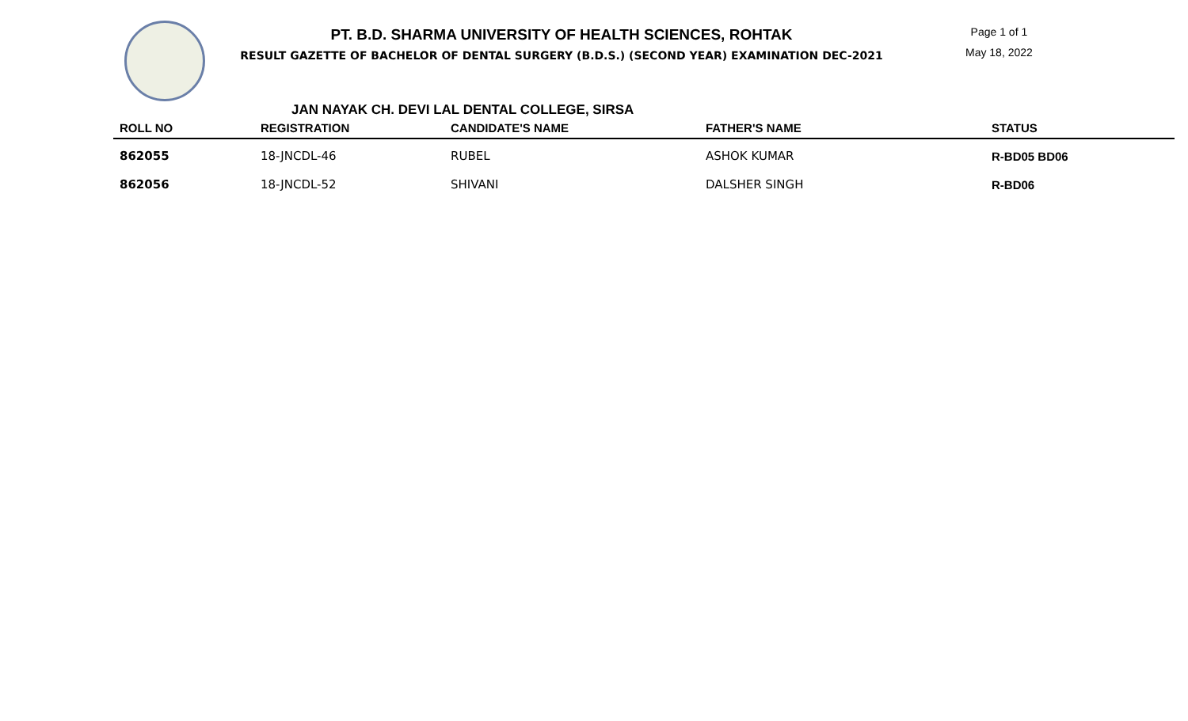PT. B.D. SHARMA UNIVERSITY OF HEALTH SCIENCES, ROHTAK
RESULT GAZETTE OF BACHELOR OF DENTAL SURGERY (B.D.S.) (SECOND YEAR) EXAMINATION DEC-2021
Page 1 of 1
May 18, 2022
JAN NAYAK CH. DEVI LAL DENTAL COLLEGE, SIRSA
| ROLL NO | REGISTRATION | CANDIDATE'S NAME | FATHER'S NAME | STATUS |
| --- | --- | --- | --- | --- |
| 862055 | 18-JNCDL-46 | RUBEL | ASHOK KUMAR | R-BD05 BD06 |
| 862056 | 18-JNCDL-52 | SHIVANI | DALSHER SINGH | R-BD06 |